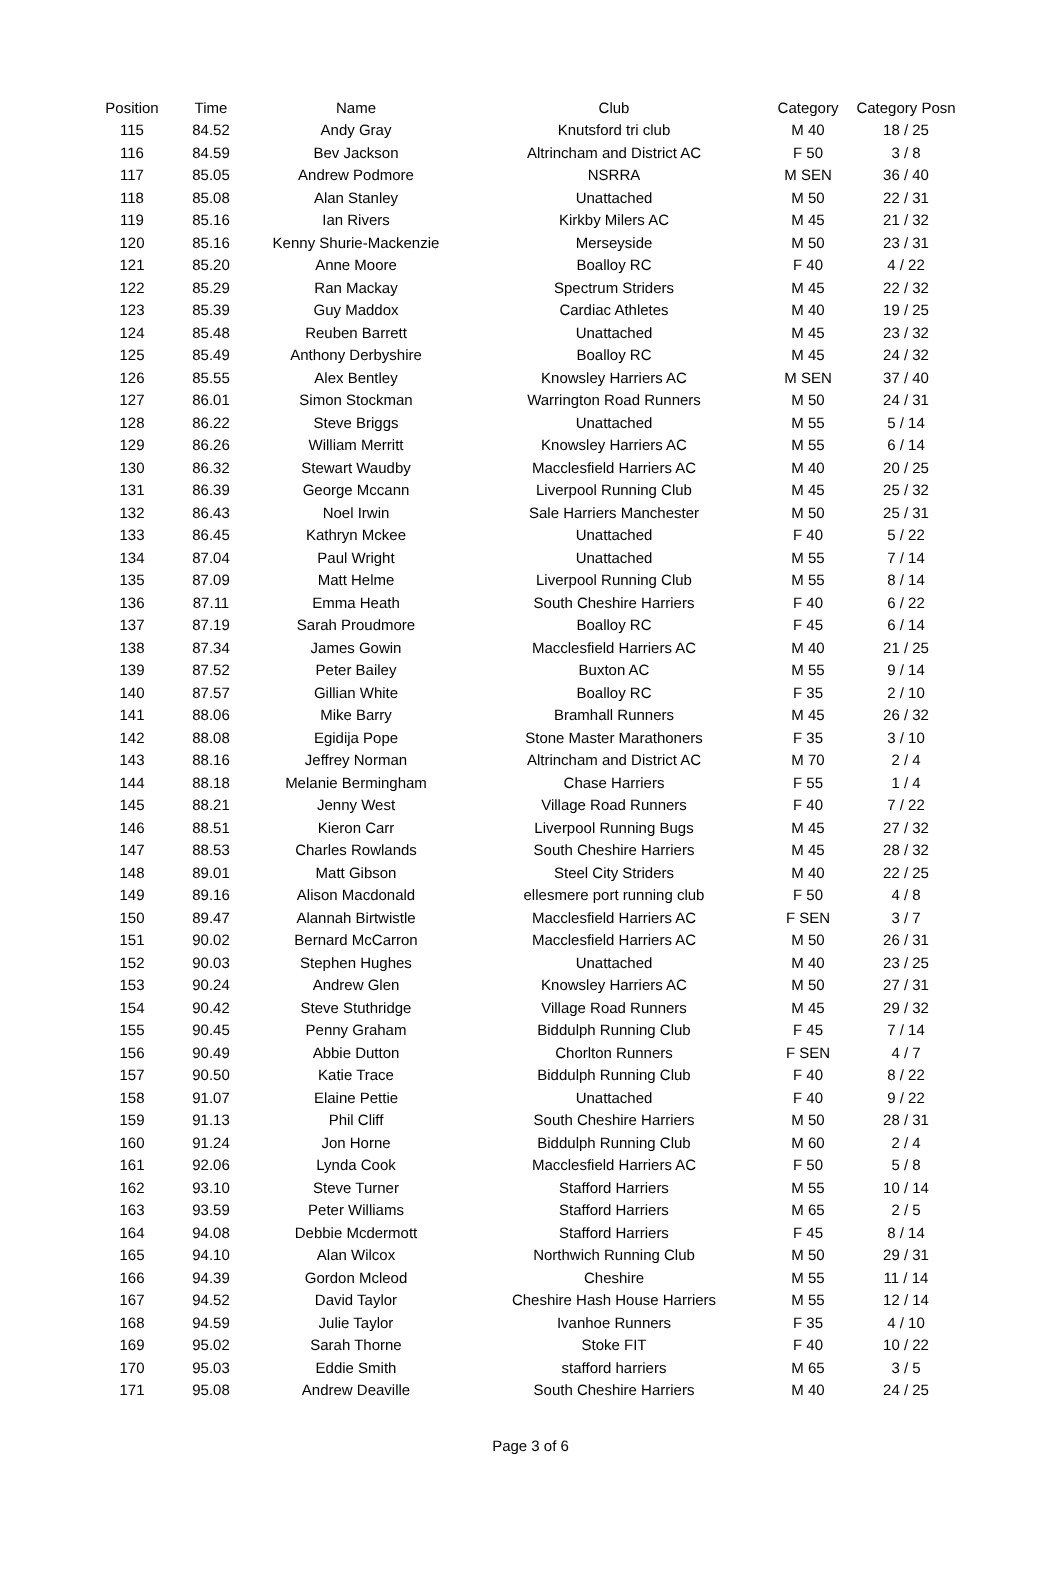| Position | Time | Name | Club | Category | Category Posn |
| --- | --- | --- | --- | --- | --- |
| 115 | 84.52 | Andy Gray | Knutsford tri club | M 40 | 18 / 25 |
| 116 | 84.59 | Bev Jackson | Altrincham and District AC | F 50 | 3 / 8 |
| 117 | 85.05 | Andrew Podmore | NSRRA | M SEN | 36 / 40 |
| 118 | 85.08 | Alan Stanley | Unattached | M 50 | 22 / 31 |
| 119 | 85.16 | Ian Rivers | Kirkby Milers AC | M 45 | 21 / 32 |
| 120 | 85.16 | Kenny Shurie-Mackenzie | Merseyside | M 50 | 23 / 31 |
| 121 | 85.20 | Anne Moore | Boalloy RC | F 40 | 4 / 22 |
| 122 | 85.29 | Ran Mackay | Spectrum Striders | M 45 | 22 / 32 |
| 123 | 85.39 | Guy Maddox | Cardiac Athletes | M 40 | 19 / 25 |
| 124 | 85.48 | Reuben Barrett | Unattached | M 45 | 23 / 32 |
| 125 | 85.49 | Anthony Derbyshire | Boalloy RC | M 45 | 24 / 32 |
| 126 | 85.55 | Alex Bentley | Knowsley Harriers AC | M SEN | 37 / 40 |
| 127 | 86.01 | Simon Stockman | Warrington Road Runners | M 50 | 24 / 31 |
| 128 | 86.22 | Steve Briggs | Unattached | M 55 | 5 / 14 |
| 129 | 86.26 | William Merritt | Knowsley Harriers AC | M 55 | 6 / 14 |
| 130 | 86.32 | Stewart Waudby | Macclesfield Harriers AC | M 40 | 20 / 25 |
| 131 | 86.39 | George Mccann | Liverpool Running Club | M 45 | 25 / 32 |
| 132 | 86.43 | Noel Irwin | Sale Harriers Manchester | M 50 | 25 / 31 |
| 133 | 86.45 | Kathryn Mckee | Unattached | F 40 | 5 / 22 |
| 134 | 87.04 | Paul Wright | Unattached | M 55 | 7 / 14 |
| 135 | 87.09 | Matt Helme | Liverpool Running Club | M 55 | 8 / 14 |
| 136 | 87.11 | Emma Heath | South Cheshire Harriers | F 40 | 6 / 22 |
| 137 | 87.19 | Sarah Proudmore | Boalloy RC | F 45 | 6 / 14 |
| 138 | 87.34 | James Gowin | Macclesfield Harriers AC | M 40 | 21 / 25 |
| 139 | 87.52 | Peter Bailey | Buxton AC | M 55 | 9 / 14 |
| 140 | 87.57 | Gillian White | Boalloy RC | F 35 | 2 / 10 |
| 141 | 88.06 | Mike Barry | Bramhall Runners | M 45 | 26 / 32 |
| 142 | 88.08 | Egidija Pope | Stone Master Marathoners | F 35 | 3 / 10 |
| 143 | 88.16 | Jeffrey Norman | Altrincham and District AC | M 70 | 2 / 4 |
| 144 | 88.18 | Melanie Bermingham | Chase Harriers | F 55 | 1 / 4 |
| 145 | 88.21 | Jenny West | Village Road Runners | F 40 | 7 / 22 |
| 146 | 88.51 | Kieron Carr | Liverpool Running Bugs | M 45 | 27 / 32 |
| 147 | 88.53 | Charles Rowlands | South Cheshire Harriers | M 45 | 28 / 32 |
| 148 | 89.01 | Matt Gibson | Steel City Striders | M 40 | 22 / 25 |
| 149 | 89.16 | Alison Macdonald | ellesmere port running club | F 50 | 4 / 8 |
| 150 | 89.47 | Alannah Birtwistle | Macclesfield Harriers AC | F SEN | 3 / 7 |
| 151 | 90.02 | Bernard McCarron | Macclesfield Harriers AC | M 50 | 26 / 31 |
| 152 | 90.03 | Stephen Hughes | Unattached | M 40 | 23 / 25 |
| 153 | 90.24 | Andrew Glen | Knowsley Harriers AC | M 50 | 27 / 31 |
| 154 | 90.42 | Steve Stuthridge | Village Road Runners | M 45 | 29 / 32 |
| 155 | 90.45 | Penny Graham | Biddulph Running Club | F 45 | 7 / 14 |
| 156 | 90.49 | Abbie Dutton | Chorlton Runners | F SEN | 4 / 7 |
| 157 | 90.50 | Katie Trace | Biddulph Running Club | F 40 | 8 / 22 |
| 158 | 91.07 | Elaine Pettie | Unattached | F 40 | 9 / 22 |
| 159 | 91.13 | Phil Cliff | South Cheshire Harriers | M 50 | 28 / 31 |
| 160 | 91.24 | Jon Horne | Biddulph Running Club | M 60 | 2 / 4 |
| 161 | 92.06 | Lynda Cook | Macclesfield Harriers AC | F 50 | 5 / 8 |
| 162 | 93.10 | Steve Turner | Stafford Harriers | M 55 | 10 / 14 |
| 163 | 93.59 | Peter Williams | Stafford Harriers | M 65 | 2 / 5 |
| 164 | 94.08 | Debbie Mcdermott | Stafford Harriers | F 45 | 8 / 14 |
| 165 | 94.10 | Alan Wilcox | Northwich Running Club | M 50 | 29 / 31 |
| 166 | 94.39 | Gordon Mcleod | Cheshire | M 55 | 11 / 14 |
| 167 | 94.52 | David Taylor | Cheshire Hash House Harriers | M 55 | 12 / 14 |
| 168 | 94.59 | Julie Taylor | Ivanhoe Runners | F 35 | 4 / 10 |
| 169 | 95.02 | Sarah Thorne | Stoke FIT | F 40 | 10 / 22 |
| 170 | 95.03 | Eddie Smith | stafford harriers | M 65 | 3 / 5 |
| 171 | 95.08 | Andrew Deaville | South Cheshire Harriers | M 40 | 24 / 25 |
Page 3 of 6